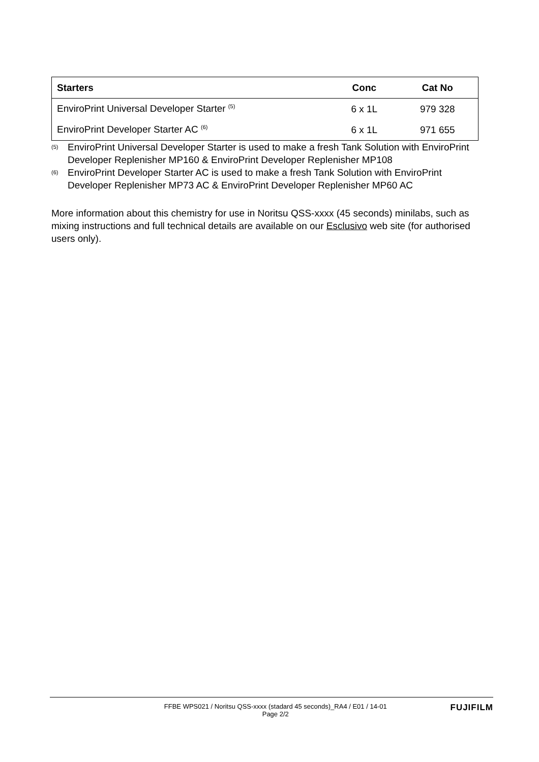| Starters | Conc | Cat No |
| --- | --- | --- |
| EnviroPrint Universal Developer Starter <sup>(5)</sup> | 6 x 1L | 979 328 |
| EnviroPrint Developer Starter AC <sup>(6)</sup> | 6 x 1L | 971 655 |
<sup>(5)</sup> EnviroPrint Universal Developer Starter is used to make a fresh Tank Solution with EnviroPrint Developer Replenisher MP160 & EnviroPrint Developer Replenisher MP108
<sup>(6)</sup> EnviroPrint Developer Starter AC is used to make a fresh Tank Solution with EnviroPrint Developer Replenisher MP73 AC & EnviroPrint Developer Replenisher MP60 AC
More information about this chemistry for use in Noritsu QSS-xxxx (45 seconds) minilabs, such as mixing instructions and full technical details are available on our Esclusivo web site (for authorised users only).
FFBE WPS021 / Noritsu QSS-xxxx (stadard 45 seconds)_RA4 / E01 / 14-01
Page 2/2 FUJIFILM